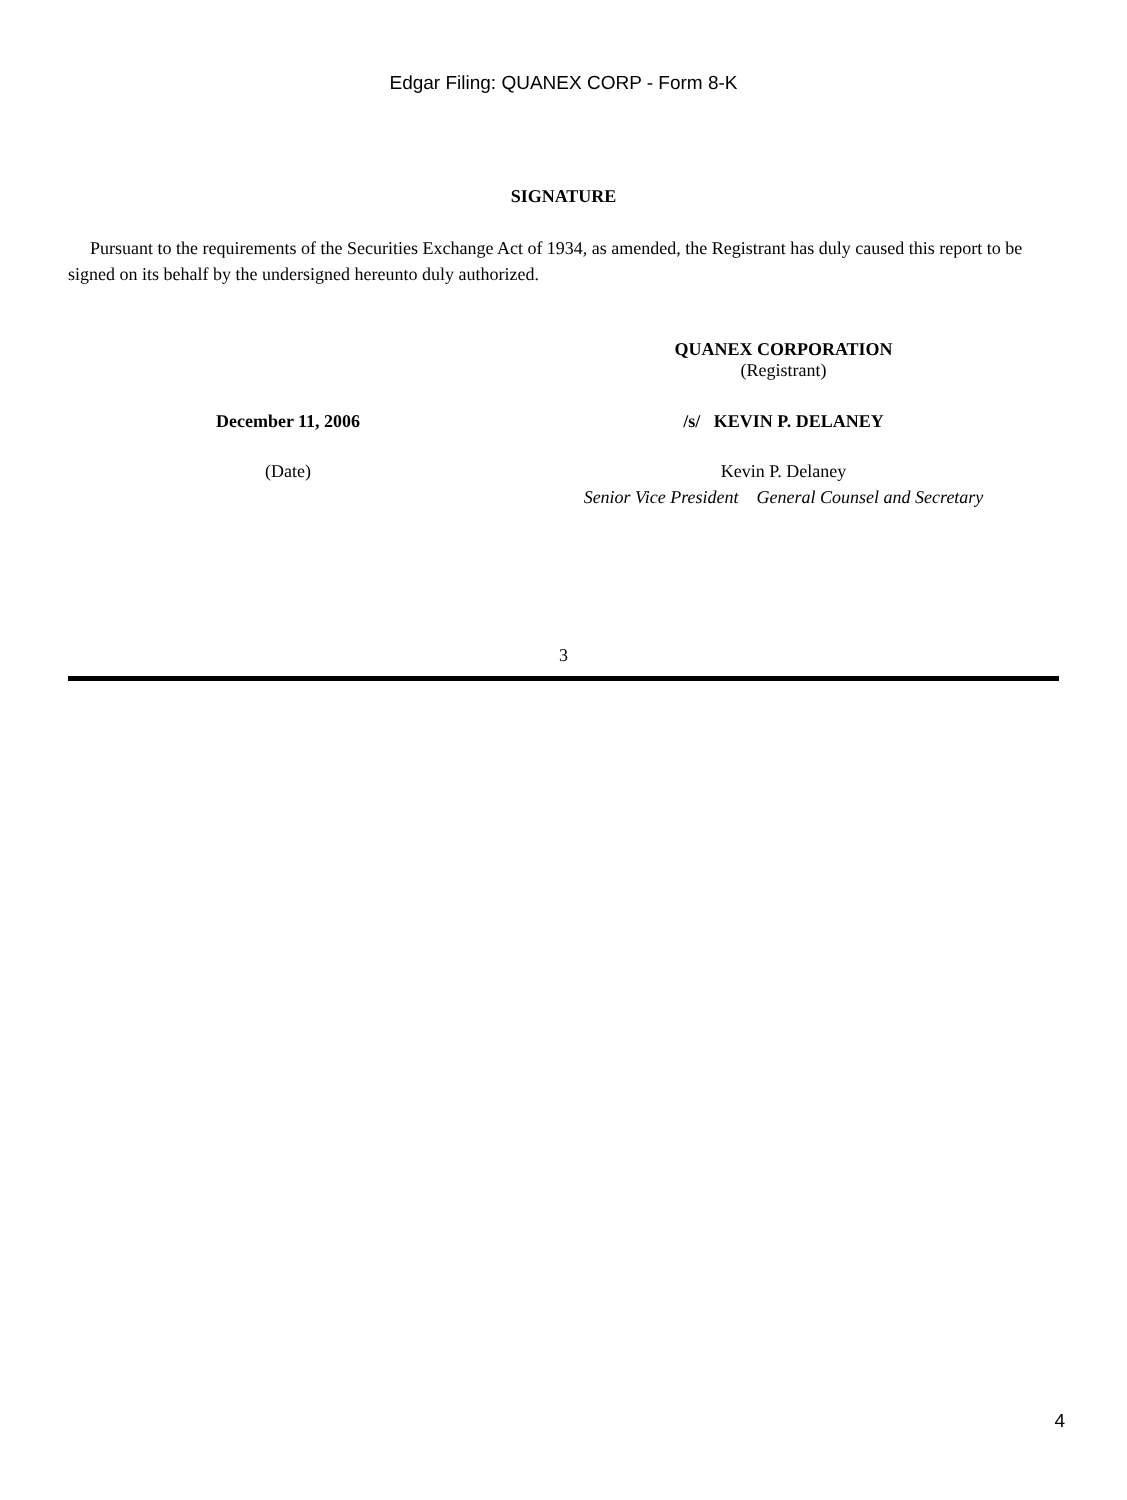Edgar Filing: QUANEX CORP - Form 8-K
SIGNATURE
Pursuant to the requirements of the Securities Exchange Act of 1934, as amended, the Registrant has duly caused this report to be signed on its behalf by the undersigned hereunto duly authorized.
QUANEX CORPORATION
(Registrant)
December 11, 2006 /s/ KEVIN P. DELANEY
(Date) Kevin P. Delaney
Senior Vice President General Counsel and Secretary
3
4